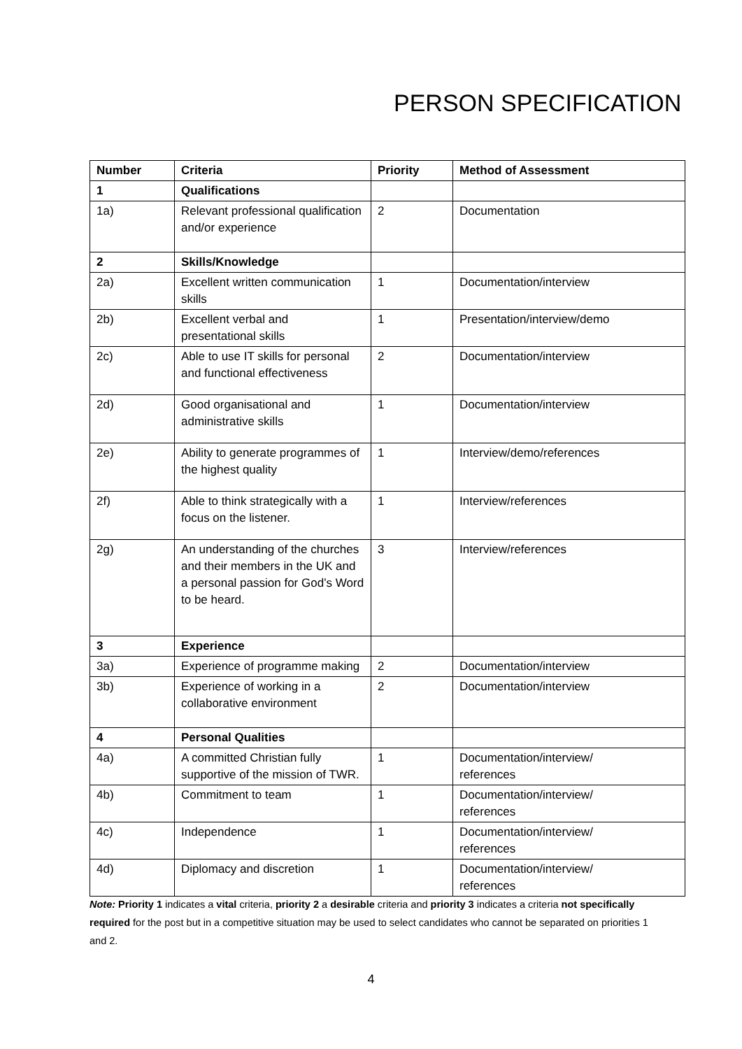PERSON SPECIFICATION
| Number | Criteria | Priority | Method of Assessment |
| --- | --- | --- | --- |
| 1 | Qualifications | | |
| 1a) | Relevant professional qualification and/or experience | 2 | Documentation |
| 2 | Skills/Knowledge | | |
| 2a) | Excellent written communication skills | 1 | Documentation/interview |
| 2b) | Excellent verbal and presentational skills | 1 | Presentation/interview/demo |
| 2c) | Able to use IT skills for personal and functional effectiveness | 2 | Documentation/interview |
| 2d) | Good organisational and administrative skills | 1 | Documentation/interview |
| 2e) | Ability to generate programmes of the highest quality | 1 | Interview/demo/references |
| 2f) | Able to think strategically with a focus on the listener. | 1 | Interview/references |
| 2g) | An understanding of the churches and their members in the UK and a personal passion for God’s Word to be heard. | 3 | Interview/references |
| 3 | Experience | | |
| 3a) | Experience of programme making | 2 | Documentation/interview |
| 3b) | Experience of working in a collaborative environment | 2 | Documentation/interview |
| 4 | Personal Qualities | | |
| 4a) | A committed Christian fully supportive of the mission of TWR. | 1 | Documentation/interview/ references |
| 4b) | Commitment to team | 1 | Documentation/interview/ references |
| 4c) | Independence | 1 | Documentation/interview/ references |
| 4d) | Diplomacy and discretion | 1 | Documentation/interview/ references |
Note: Priority 1 indicates a vital criteria, priority 2 a desirable criteria and priority 3 indicates a criteria not specifically required for the post but in a competitive situation may be used to select candidates who cannot be separated on priorities 1 and 2.
4